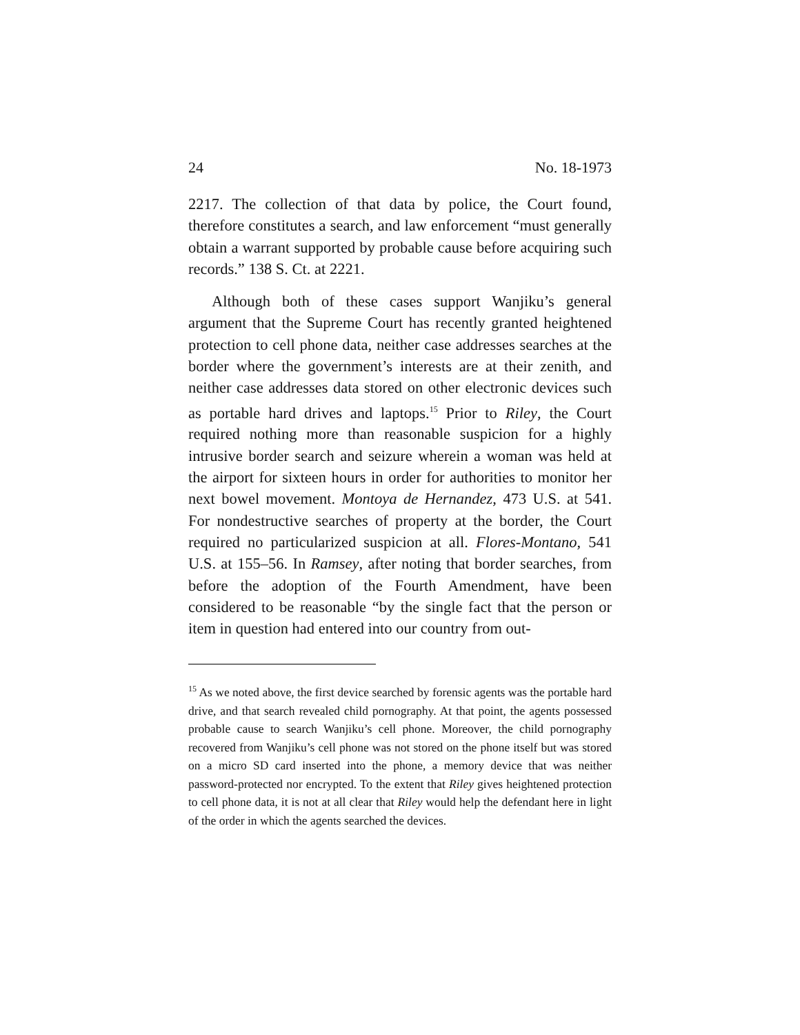24 No. 18-1973
2217. The collection of that data by police, the Court found, therefore constitutes a search, and law enforcement “must generally obtain a warrant supported by probable cause before acquiring such records.” 138 S. Ct. at 2221.
Although both of these cases support Wanjiku’s general argument that the Supreme Court has recently granted heightened protection to cell phone data, neither case addresses searches at the border where the government’s interests are at their zenith, and neither case addresses data stored on other electronic devices such as portable hard drives and laptops.<sup>15</sup> Prior to Riley, the Court required nothing more than reasonable suspicion for a highly intrusive border search and seizure wherein a woman was held at the airport for sixteen hours in order for authorities to monitor her next bowel movement. Montoya de Hernandez, 473 U.S. at 541. For nondestructive searches of property at the border, the Court required no particularized suspicion at all. Flores-Montano, 541 U.S. at 155–56. In Ramsey, after noting that border searches, from before the adoption of the Fourth Amendment, have been considered to be reasonable “by the single fact that the person or item in question had entered into our country from out-
<sup>15</sup> As we noted above, the first device searched by forensic agents was the portable hard drive, and that search revealed child pornography. At that point, the agents possessed probable cause to search Wanjiku’s cell phone. Moreover, the child pornography recovered from Wanjiku’s cell phone was not stored on the phone itself but was stored on a micro SD card inserted into the phone, a memory device that was neither password-protected nor encrypted. To the extent that Riley gives heightened protection to cell phone data, it is not at all clear that Riley would help the defendant here in light of the order in which the agents searched the devices.